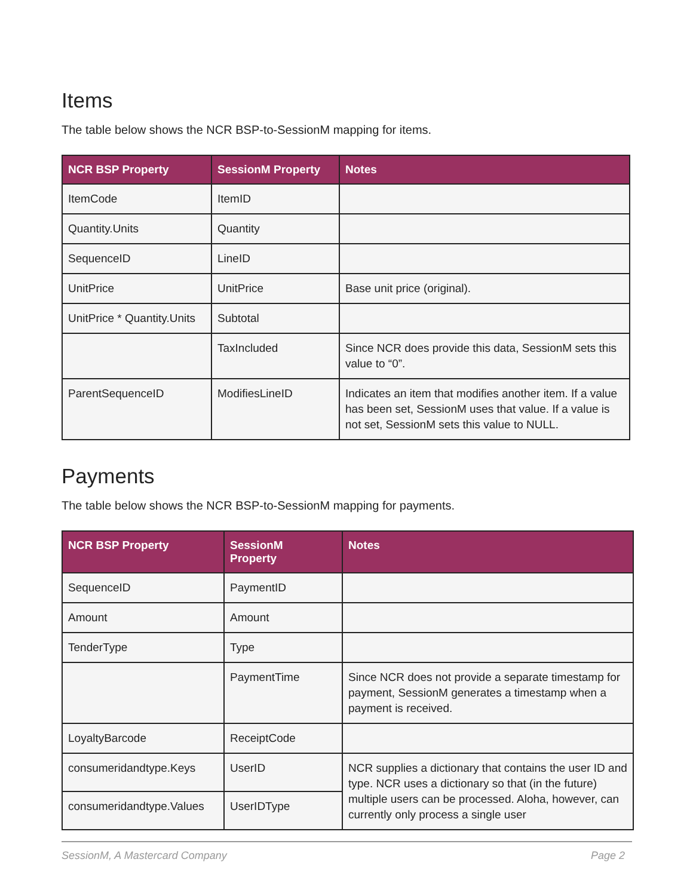Items
The table below shows the NCR BSP-to-SessionM mapping for items.
| NCR BSP Property | SessionM Property | Notes |
| --- | --- | --- |
| ItemCode | ItemID | |
| Quantity.Units | Quantity | |
| SequenceID | LineID | |
| UnitPrice | UnitPrice | Base unit price (original). |
| UnitPrice * Quantity.Units | Subtotal | |
| | TaxIncluded | Since NCR does provide this data, SessionM sets this value to “0”. |
| ParentSequenceID | ModifiesLineID | Indicates an item that modifies another item. If a value has been set, SessionM uses that value. If a value is not set, SessionM sets this value to NULL. |
Payments
The table below shows the NCR BSP-to-SessionM mapping for payments.
| NCR BSP Property | SessionM Property | Notes |
| --- | --- | --- |
| SequenceID | PaymentID | |
| Amount | Amount | |
| TenderType | Type | |
| | PaymentTime | Since NCR does not provide a separate timestamp for payment, SessionM generates a timestamp when a payment is received. |
| LoyaltyBarcode | ReceiptCode | |
| consumeridandtype.Keys | UserID | NCR supplies a dictionary that contains the user ID and type. NCR uses a dictionary so that (in the future) multiple users can be processed. Aloha, however, can currently only process a single user |
| consumeridandtype.Values | UserIDType | |
SessionM, A Mastercard Company Page 2